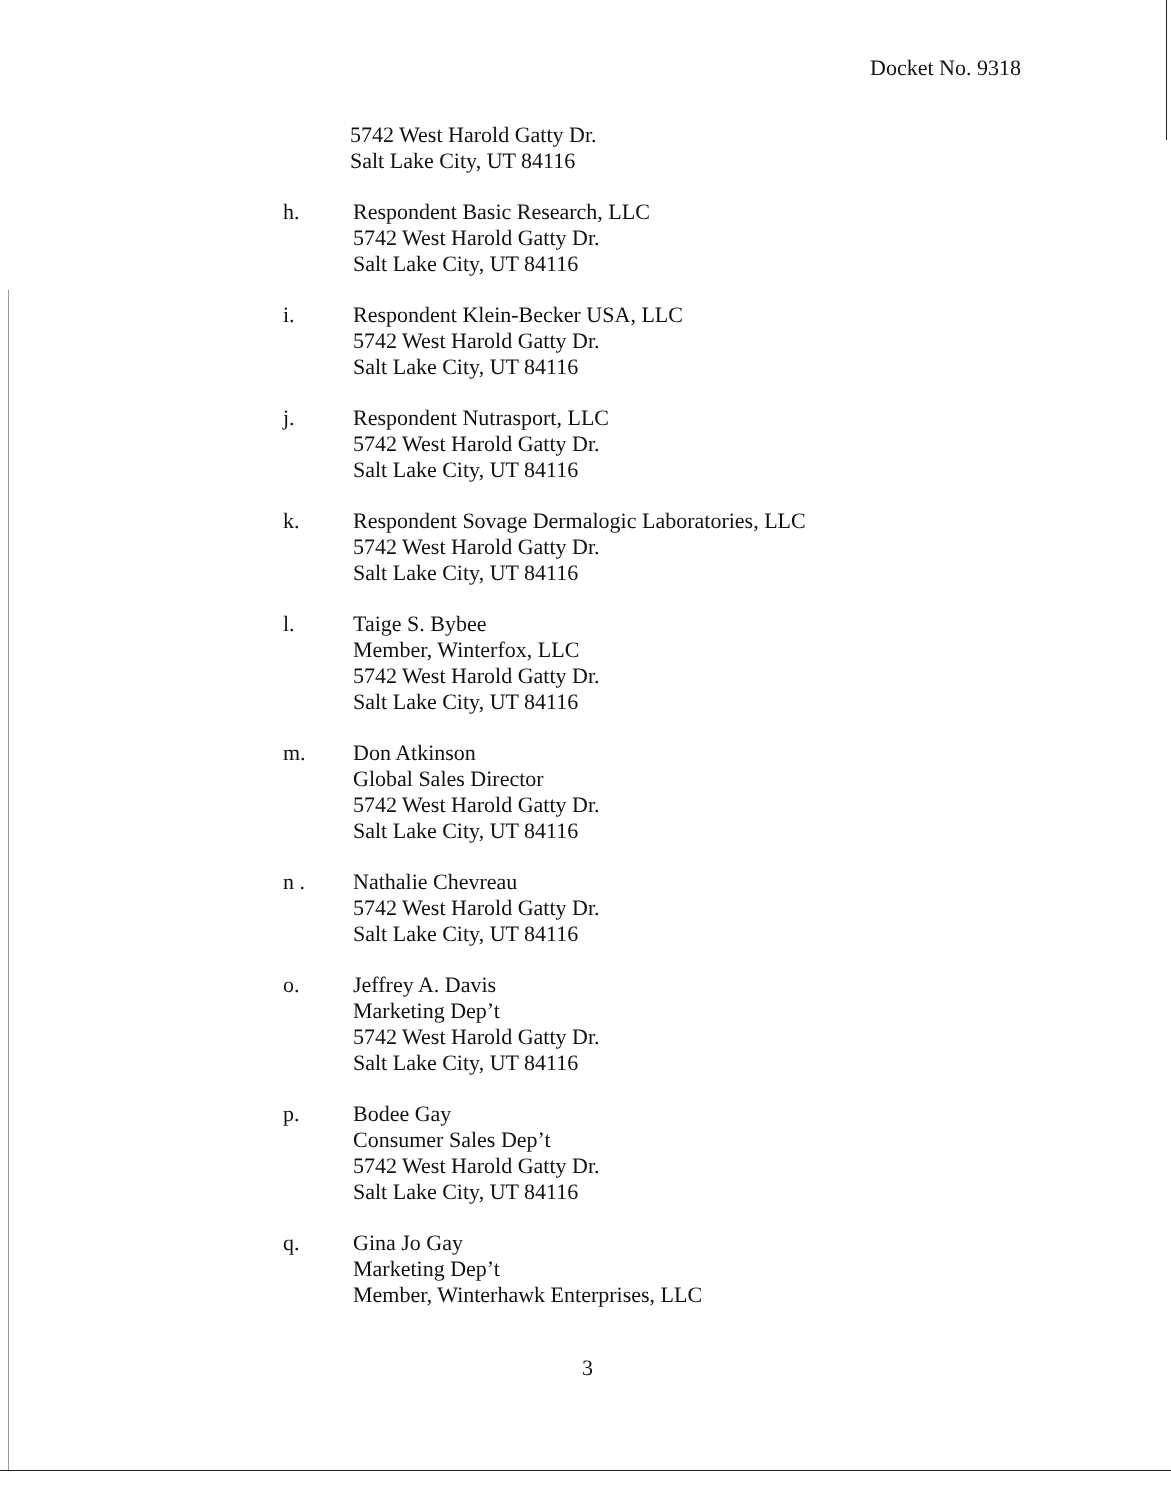Docket No. 9318
5742 West Harold Gatty Dr.
Salt Lake City, UT 84116
h. Respondent Basic Research, LLC
5742 West Harold Gatty Dr.
Salt Lake City, UT 84116
i. Respondent Klein-Becker USA, LLC
5742 West Harold Gatty Dr.
Salt Lake City, UT 84116
j. Respondent Nutrasport, LLC
5742 West Harold Gatty Dr.
Salt Lake City, UT 84116
k. Respondent Sovage Dermalogic Laboratories, LLC
5742 West Harold Gatty Dr.
Salt Lake City, UT 84116
l. Taige S. Bybee
Member, Winterfox, LLC
5742 West Harold Gatty Dr.
Salt Lake City, UT 84116
m. Don Atkinson
Global Sales Director
5742 West Harold Gatty Dr.
Salt Lake City, UT 84116
n . Nathalie Chevreau
5742 West Harold Gatty Dr.
Salt Lake City, UT 84116
o. Jeffrey A. Davis
Marketing Dep’t
5742 West Harold Gatty Dr.
Salt Lake City, UT 84116
p. Bodee Gay
Consumer Sales Dep’t
5742 West Harold Gatty Dr.
Salt Lake City, UT 84116
q. Gina Jo Gay
Marketing Dep’t
Member, Winterhawk Enterprises, LLC
3